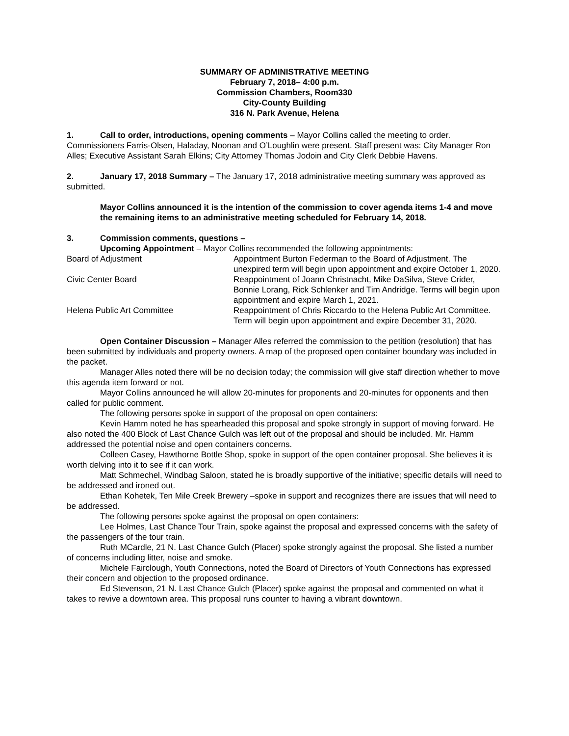SUMMARY OF ADMINISTRATIVE MEETING
February 7, 2018– 4:00 p.m.
Commission Chambers, Room330
City-County Building
316 N. Park Avenue, Helena
1. Call to order, introductions, opening comments – Mayor Collins called the meeting to order. Commissioners Farris-Olsen, Haladay, Noonan and O’Loughlin were present. Staff present was: City Manager Ron Alles; Executive Assistant Sarah Elkins; City Attorney Thomas Jodoin and City Clerk Debbie Havens.
2. January 17, 2018 Summary – The January 17, 2018 administrative meeting summary was approved as submitted.
Mayor Collins announced it is the intention of the commission to cover agenda items 1-4 and move the remaining items to an administrative meeting scheduled for February 14, 2018.
3. Commission comments, questions –
Upcoming Appointment – Mayor Collins recommended the following appointments:
| Board of Adjustment | Appointment Burton Federman to the Board of Adjustment. The unexpired term will begin upon appointment and expire October 1, 2020. |
| Civic Center Board | Reappointment of Joann Christnacht, Mike DaSilva, Steve Crider, Bonnie Lorang, Rick Schlenker and Tim Andridge. Terms will begin upon appointment and expire March 1, 2021. |
| Helena Public Art Committee | Reappointment of Chris Riccardo to the Helena Public Art Committee. Term will begin upon appointment and expire December 31, 2020. |
Open Container Discussion – Manager Alles referred the commission to the petition (resolution) that has been submitted by individuals and property owners. A map of the proposed open container boundary was included in the packet.
Manager Alles noted there will be no decision today; the commission will give staff direction whether to move this agenda item forward or not.
Mayor Collins announced he will allow 20-minutes for proponents and 20-minutes for opponents and then called for public comment.
The following persons spoke in support of the proposal on open containers:
Kevin Hamm noted he has spearheaded this proposal and spoke strongly in support of moving forward. He also noted the 400 Block of Last Chance Gulch was left out of the proposal and should be included. Mr. Hamm addressed the potential noise and open containers concerns.
Colleen Casey, Hawthorne Bottle Shop, spoke in support of the open container proposal. She believes it is worth delving into it to see if it can work.
Matt Schmechel, Windbag Saloon, stated he is broadly supportive of the initiative; specific details will need to be addressed and ironed out.
Ethan Kohetek, Ten Mile Creek Brewery –spoke in support and recognizes there are issues that will need to be addressed.
The following persons spoke against the proposal on open containers:
Lee Holmes, Last Chance Tour Train, spoke against the proposal and expressed concerns with the safety of the passengers of the tour train.
Ruth MCardle, 21 N. Last Chance Gulch (Placer) spoke strongly against the proposal. She listed a number of concerns including litter, noise and smoke.
Michele Fairclough, Youth Connections, noted the Board of Directors of Youth Connections has expressed their concern and objection to the proposed ordinance.
Ed Stevenson, 21 N. Last Chance Gulch (Placer) spoke against the proposal and commented on what it takes to revive a downtown area. This proposal runs counter to having a vibrant downtown.